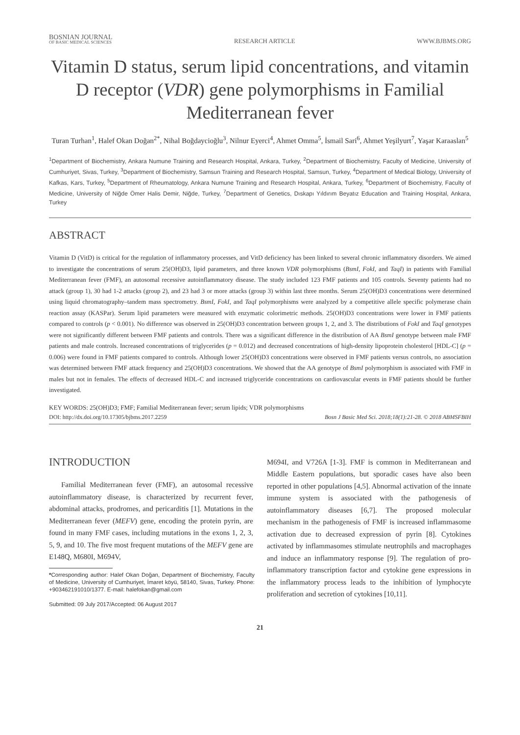BOSNIAN JOURNAL
OF BASIC MEDICAL SCIENCES
RESEARCH ARTICLE
WWW.BJBMS.ORG
Vitamin D status, serum lipid concentrations, and vitamin D receptor (VDR) gene polymorphisms in Familial Mediterranean fever
Turan Turhan<sup>1</sup>, Halef Okan Doğan<sup>2*</sup>, Nihal Boğdaycioğlu<sup>3</sup>, Nilnur Eyerci<sup>4</sup>, Ahmet Omma<sup>5</sup>, İsmail Sari<sup>6</sup>, Ahmet Yeşilyurt<sup>7</sup>, Yaşar Karaaslan<sup>5</sup>
<sup>1</sup> Department of Biochemistry, Ankara Numune Training and Research Hospital, Ankara, Turkey, <sup>2</sup>Department of Biochemistry, Faculty of Medicine, University of Cumhuriyet, Sivas, Turkey, <sup>3</sup>Department of Biochemistry, Samsun Training and Research Hospital, Samsun, Turkey, <sup>4</sup>Department of Medical Biology, University of Kafkas, Kars, Turkey, <sup>5</sup>Department of Rheumatology, Ankara Numune Training and Research Hospital, Ankara, Turkey, <sup>6</sup>Department of Biochemistry, Faculty of Medicine, University of Niğde Ömer Halis Demir, Niğde, Turkey, <sup>7</sup>Department of Genetics, Dıskapı Yıldırım Beyatız Education and Training Hospital, Ankara, Turkey
ABSTRACT
Vitamin D (VitD) is critical for the regulation of inflammatory processes, and VitD deficiency has been linked to several chronic inflammatory disorders. We aimed to investigate the concentrations of serum 25(OH)D3, lipid parameters, and three known VDR polymorphisms (BsmI, FokI, and TaqI) in patients with Familial Mediterranean fever (FMF), an autosomal recessive autoinflammatory disease. The study included 123 FMF patients and 105 controls. Seventy patients had no attack (group 1), 30 had 1-2 attacks (group 2), and 23 had 3 or more attacks (group 3) within last three months. Serum 25(OH)D3 concentrations were determined using liquid chromatography–tandem mass spectrometry. BsmI, FokI, and TaqI polymorphisms were analyzed by a competitive allele specific polymerase chain reaction assay (KASPar). Serum lipid parameters were measured with enzymatic colorimetric methods. 25(OH)D3 concentrations were lower in FMF patients compared to controls (p < 0.001). No difference was observed in 25(OH)D3 concentration between groups 1, 2, and 3. The distributions of FokI and TaqI genotypes were not significantly different between FMF patients and controls. There was a significant difference in the distribution of AA BsmI genotype between male FMF patients and male controls. Increased concentrations of triglycerides (p = 0.012) and decreased concentrations of high-density lipoprotein cholesterol [HDL-C] (p = 0.006) were found in FMF patients compared to controls. Although lower 25(OH)D3 concentrations were observed in FMF patients versus controls, no association was determined between FMF attack frequency and 25(OH)D3 concentrations. We showed that the AA genotype of BsmI polymorphism is associated with FMF in males but not in females. The effects of decreased HDL-C and increased triglyceride concentrations on cardiovascular events in FMF patients should be further investigated.
KEY WORDS: 25(OH)D3; FMF; Familial Mediterranean fever; serum lipids; VDR polymorphisms
DOI: http://dx.doi.org/10.17305/bjbms.2017.2259 Bosn J Basic Med Sci. 2018;18(1):21-28. © 2018 ABMSFBIH
INTRODUCTION
Familial Mediterranean fever (FMF), an autosomal recessive autoinflammatory disease, is characterized by recurrent fever, abdominal attacks, prodromes, and pericarditis [1]. Mutations in the Mediterranean fever (MEFV) gene, encoding the protein pyrin, are found in many FMF cases, including mutations in the exons 1, 2, 3, 5, 9, and 10. The five most frequent mutations of the MEFV gene are E148Q, M680I, M694V,
*Corresponding author: Halef Okan Doğan, Department of Biochemistry, Faculty of Medicine, University of Cumhuriyet, İmaret köyü, 58140, Sivas, Turkey. Phone: +903462191010/1377. E-mail: halefokan@gmail.com
Submitted: 09 July 2017/Accepted: 06 August 2017
M694I, and V726A [1-3]. FMF is common in Mediterranean and Middle Eastern populations, but sporadic cases have also been reported in other populations [4,5]. Abnormal activation of the innate immune system is associated with the pathogenesis of autoinflammatory diseases [6,7]. The proposed molecular mechanism in the pathogenesis of FMF is increased inflammasome activation due to decreased expression of pyrin [8]. Cytokines activated by inflammasomes stimulate neutrophils and macrophages and induce an inflammatory response [9]. The regulation of pro-inflammatory transcription factor and cytokine gene expressions in the inflammatory process leads to the inhibition of lymphocyte proliferation and secretion of cytokines [10,11].
21